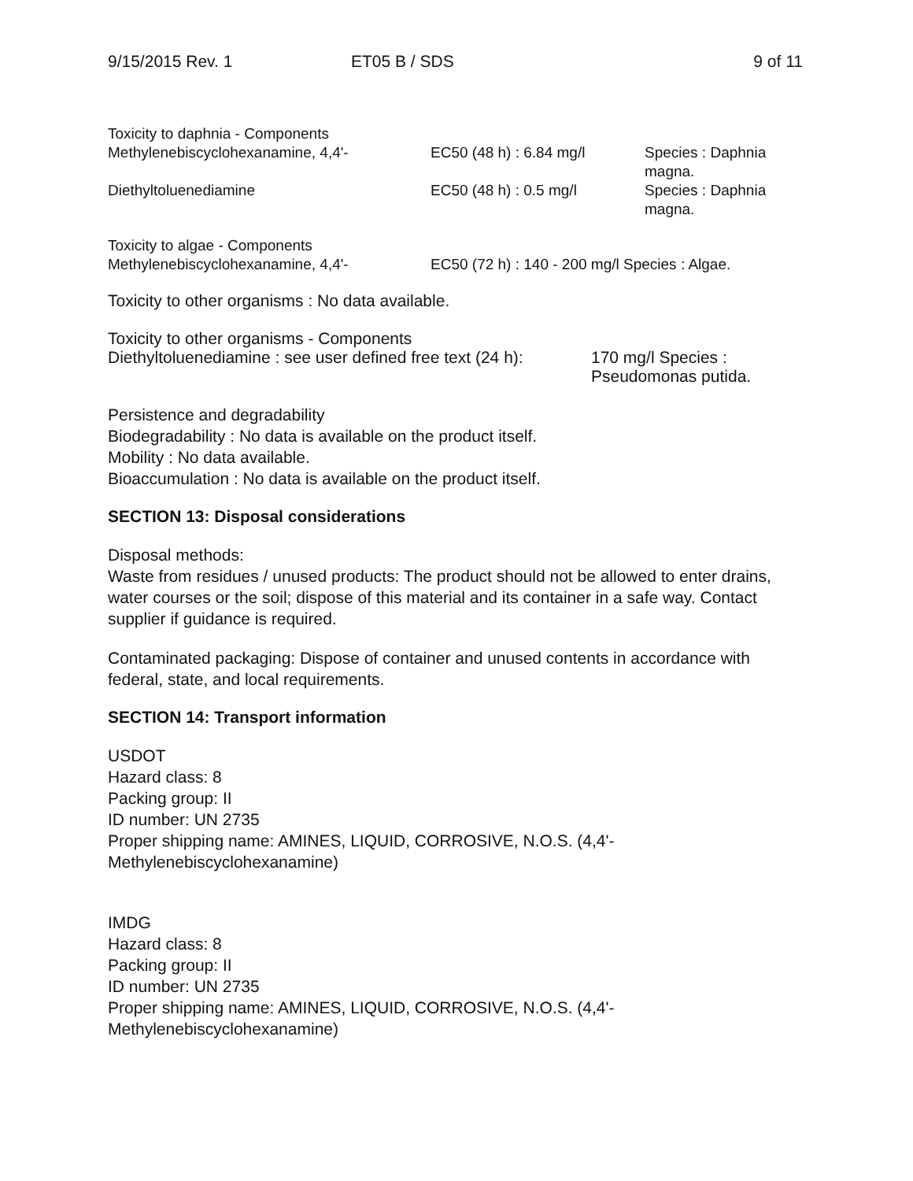9/15/2015 Rev. 1 ET05 B / SDS 9 of 11
| Toxicity to daphnia - Components | | |
| Methylenebiscyclohexanamine, 4,4'- | EC50 (48 h) : 6.84 mg/l | Species : Daphnia magna. |
| Diethyltoluenediamine | EC50 (48 h) : 0.5 mg/l | Species : Daphnia magna. |
| Toxicity to algae - Components | | |
| Methylenebiscyclohexanamine, 4,4'- | EC50 (72 h) : 140 - 200 mg/l | Species : Algae. |
Toxicity to other organisms : No data available.
| Toxicity to other organisms - Components | |
| Diethyltoluenediamine : see user defined free text (24 h): | 170 mg/l Species : Pseudomonas putida. |
Persistence and degradability
Biodegradability : No data is available on the product itself.
Mobility : No data available.
Bioaccumulation : No data is available on the product itself.
SECTION 13: Disposal considerations
Disposal methods:
Waste from residues / unused products: The product should not be allowed to enter drains, water courses or the soil; dispose of this material and its container in a safe way. Contact supplier if guidance is required.
Contaminated packaging: Dispose of container and unused contents in accordance with federal, state, and local requirements.
SECTION 14: Transport information
USDOT
Hazard class: 8
Packing group: II
ID number: UN 2735
Proper shipping name: AMINES, LIQUID, CORROSIVE, N.O.S. (4,4'-
Methylenebiscyclohexanamine)
IMDG
Hazard class: 8
Packing group: II
ID number: UN 2735
Proper shipping name: AMINES, LIQUID, CORROSIVE, N.O.S. (4,4'-
Methylenebiscyclohexanamine)